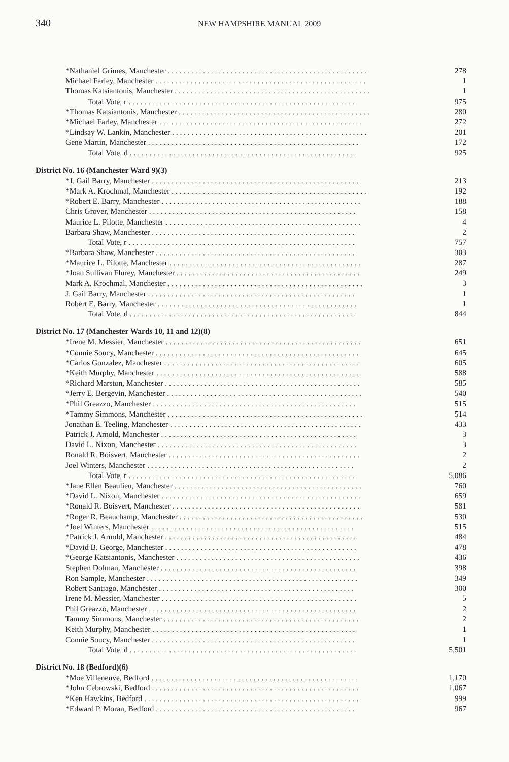340 NEW HAMPSHIRE MANUAL 2009
| *Nathaniel Grimes, Manchester . . . . . . . . . . . . . . . . . . . . . . . . . . . . . . . . . . . . . . . . . . . . . . . . . . . | 278 |
| Michael Farley, Manchester . . . . . . . . . . . . . . . . . . . . . . . . . . . . . . . . . . . . . . . . . . . . . . . . . . . . . . | 1 |
| Thomas Katsiantonis, Manchester . . . . . . . . . . . . . . . . . . . . . . . . . . . . . . . . . . . . . . . . . . . . . . . . . . | 1 |
| Total Vote, r . . . . . . . . . . . . . . . . . . . . . . . . . . . . . . . . . . . . . . . . . . . . . . . . . . . . . . . . . . | 975 |
| *Thomas Katsiantonis, Manchester . . . . . . . . . . . . . . . . . . . . . . . . . . . . . . . . . . . . . . . . . . . . . . . . . | 280 |
| *Michael Farley, Manchester . . . . . . . . . . . . . . . . . . . . . . . . . . . . . . . . . . . . . . . . . . . . . . . . . . . . | 272 |
| *Lindsay W. Lankin, Manchester . . . . . . . . . . . . . . . . . . . . . . . . . . . . . . . . . . . . . . . . . . . . . . . . . . | 201 |
| Gene Martin, Manchester . . . . . . . . . . . . . . . . . . . . . . . . . . . . . . . . . . . . . . . . . . . . . . . . . . . . . . | 172 |
| Total Vote, d . . . . . . . . . . . . . . . . . . . . . . . . . . . . . . . . . . . . . . . . . . . . . . . . . . . . . . . . . . | 925 |
| District No. 16 (Manchester Ward 9)(3) | |
| *J. Gail Barry, Manchester . . . . . . . . . . . . . . . . . . . . . . . . . . . . . . . . . . . . . . . . . . . . . . . . . . . . . | 213 |
| *Mark A. Krochmal, Manchester . . . . . . . . . . . . . . . . . . . . . . . . . . . . . . . . . . . . . . . . . . . . . . . . . . | 192 |
| *Robert E. Barry, Manchester . . . . . . . . . . . . . . . . . . . . . . . . . . . . . . . . . . . . . . . . . . . . . . . . . . . | 188 |
| Chris Grover, Manchester . . . . . . . . . . . . . . . . . . . . . . . . . . . . . . . . . . . . . . . . . . . . . . . . . . . . . | 158 |
| Maurice L. Pilotte, Manchester . . . . . . . . . . . . . . . . . . . . . . . . . . . . . . . . . . . . . . . . . . . . . . . . . . | 4 |
| Barbara Shaw, Manchester . . . . . . . . . . . . . . . . . . . . . . . . . . . . . . . . . . . . . . . . . . . . . . . . . . . . | 2 |
| Total Vote, r . . . . . . . . . . . . . . . . . . . . . . . . . . . . . . . . . . . . . . . . . . . . . . . . . . . . . . . . . . | 757 |
| *Barbara Shaw, Manchester . . . . . . . . . . . . . . . . . . . . . . . . . . . . . . . . . . . . . . . . . . . . . . . . . . . | 303 |
| *Maurice L. Pilotte, Manchester . . . . . . . . . . . . . . . . . . . . . . . . . . . . . . . . . . . . . . . . . . . . . . . . . | 287 |
| *Joan Sullivan Flurey, Manchester . . . . . . . . . . . . . . . . . . . . . . . . . . . . . . . . . . . . . . . . . . . . . . . | 249 |
| Mark A. Krochmal, Manchester . . . . . . . . . . . . . . . . . . . . . . . . . . . . . . . . . . . . . . . . . . . . . . . . . . | 3 |
| J. Gail Barry, Manchester . . . . . . . . . . . . . . . . . . . . . . . . . . . . . . . . . . . . . . . . . . . . . . . . . . . . . | 1 |
| Robert E. Barry, Manchester . . . . . . . . . . . . . . . . . . . . . . . . . . . . . . . . . . . . . . . . . . . . . . . . . . . | 1 |
| Total Vote, d . . . . . . . . . . . . . . . . . . . . . . . . . . . . . . . . . . . . . . . . . . . . . . . . . . . . . . . . . . | 844 |
| District No. 17 (Manchester Wards 10, 11 and 12)(8) | |
| *Irene M. Messier, Manchester . . . . . . . . . . . . . . . . . . . . . . . . . . . . . . . . . . . . . . . . . . . . . . . . . . | 651 |
| *Connie Soucy, Manchester . . . . . . . . . . . . . . . . . . . . . . . . . . . . . . . . . . . . . . . . . . . . . . . . . . . . | 645 |
| *Carlos Gonzalez, Manchester . . . . . . . . . . . . . . . . . . . . . . . . . . . . . . . . . . . . . . . . . . . . . . . . . . | 605 |
| *Keith Murphy, Manchester . . . . . . . . . . . . . . . . . . . . . . . . . . . . . . . . . . . . . . . . . . . . . . . . . . . . | 588 |
| *Richard Marston, Manchester . . . . . . . . . . . . . . . . . . . . . . . . . . . . . . . . . . . . . . . . . . . . . . . . . . | 585 |
| *Jerry E. Bergevin, Manchester . . . . . . . . . . . . . . . . . . . . . . . . . . . . . . . . . . . . . . . . . . . . . . . . . . | 540 |
| *Phil Greazzo, Manchester . . . . . . . . . . . . . . . . . . . . . . . . . . . . . . . . . . . . . . . . . . . . . . . . . . . . | 515 |
| *Tammy Simmons, Manchester . . . . . . . . . . . . . . . . . . . . . . . . . . . . . . . . . . . . . . . . . . . . . . . . . . | 514 |
| Jonathan E. Teeling, Manchester . . . . . . . . . . . . . . . . . . . . . . . . . . . . . . . . . . . . . . . . . . . . . . . . . | 433 |
| Patrick J. Arnold, Manchester . . . . . . . . . . . . . . . . . . . . . . . . . . . . . . . . . . . . . . . . . . . . . . . . . . | 3 |
| David L. Nixon, Manchester . . . . . . . . . . . . . . . . . . . . . . . . . . . . . . . . . . . . . . . . . . . . . . . . . . . | 3 |
| Ronald R. Boisvert, Manchester . . . . . . . . . . . . . . . . . . . . . . . . . . . . . . . . . . . . . . . . . . . . . . . . . | 2 |
| Joel Winters, Manchester . . . . . . . . . . . . . . . . . . . . . . . . . . . . . . . . . . . . . . . . . . . . . . . . . . . . . | 2 |
| Total Vote, r . . . . . . . . . . . . . . . . . . . . . . . . . . . . . . . . . . . . . . . . . . . . . . . . . . . . . . . . . . | 5,086 |
| *Jane Ellen Beaulieu, Manchester . . . . . . . . . . . . . . . . . . . . . . . . . . . . . . . . . . . . . . . . . . . . . . . . | 760 |
| *David L. Nixon, Manchester . . . . . . . . . . . . . . . . . . . . . . . . . . . . . . . . . . . . . . . . . . . . . . . . . . . | 659 |
| *Ronald R. Boisvert, Manchester . . . . . . . . . . . . . . . . . . . . . . . . . . . . . . . . . . . . . . . . . . . . . . . . | 581 |
| *Roger R. Beauchamp, Manchester . . . . . . . . . . . . . . . . . . . . . . . . . . . . . . . . . . . . . . . . . . . . . . . | 530 |
| *Joel Winters, Manchester . . . . . . . . . . . . . . . . . . . . . . . . . . . . . . . . . . . . . . . . . . . . . . . . . . . . | 515 |
| *Patrick J. Arnold, Manchester . . . . . . . . . . . . . . . . . . . . . . . . . . . . . . . . . . . . . . . . . . . . . . . . . | 484 |
| *David B. George, Manchester . . . . . . . . . . . . . . . . . . . . . . . . . . . . . . . . . . . . . . . . . . . . . . . . . | 478 |
| *George Katsiantonis, Manchester . . . . . . . . . . . . . . . . . . . . . . . . . . . . . . . . . . . . . . . . . . . . . . . | 436 |
| Stephen Dolman, Manchester . . . . . . . . . . . . . . . . . . . . . . . . . . . . . . . . . . . . . . . . . . . . . . . . . . | 398 |
| Ron Sample, Manchester . . . . . . . . . . . . . . . . . . . . . . . . . . . . . . . . . . . . . . . . . . . . . . . . . . . . . . | 349 |
| Robert Santiago, Manchester . . . . . . . . . . . . . . . . . . . . . . . . . . . . . . . . . . . . . . . . . . . . . . . . . . | 300 |
| Irene M. Messier, Manchester . . . . . . . . . . . . . . . . . . . . . . . . . . . . . . . . . . . . . . . . . . . . . . . . . . | 5 |
| Phil Greazzo, Manchester . . . . . . . . . . . . . . . . . . . . . . . . . . . . . . . . . . . . . . . . . . . . . . . . . . . . . | 2 |
| Tammy Simmons, Manchester . . . . . . . . . . . . . . . . . . . . . . . . . . . . . . . . . . . . . . . . . . . . . . . . . . | 2 |
| Keith Murphy, Manchester . . . . . . . . . . . . . . . . . . . . . . . . . . . . . . . . . . . . . . . . . . . . . . . . . . . . | 1 |
| Connie Soucy, Manchester . . . . . . . . . . . . . . . . . . . . . . . . . . . . . . . . . . . . . . . . . . . . . . . . . . . . | 1 |
| Total Vote, d . . . . . . . . . . . . . . . . . . . . . . . . . . . . . . . . . . . . . . . . . . . . . . . . . . . . . . . . . . | 5,501 |
| District No. 18 (Bedford)(6) | |
| *Moe Villeneuve, Bedford . . . . . . . . . . . . . . . . . . . . . . . . . . . . . . . . . . . . . . . . . . . . . . . . . . . . . | 1,170 |
| *John Cebrowski, Bedford . . . . . . . . . . . . . . . . . . . . . . . . . . . . . . . . . . . . . . . . . . . . . . . . . . . . . | 1,067 |
| *Ken Hawkins, Bedford . . . . . . . . . . . . . . . . . . . . . . . . . . . . . . . . . . . . . . . . . . . . . . . . . . . . . . . | 999 |
| *Edward P. Moran, Bedford . . . . . . . . . . . . . . . . . . . . . . . . . . . . . . . . . . . . . . . . . . . . . . . . . . . | 967 |